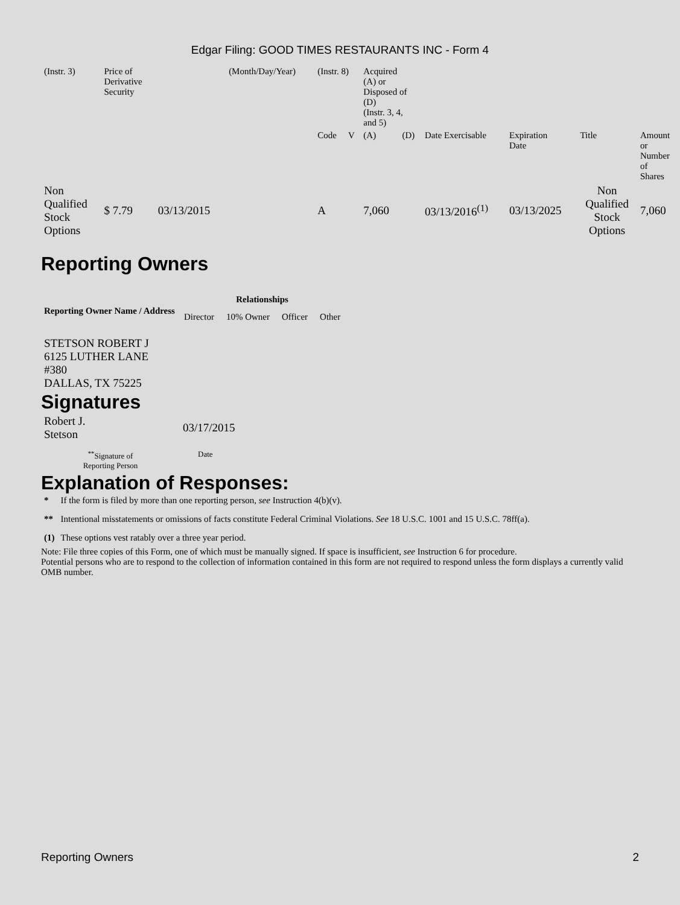Edgar Filing: GOOD TIMES RESTAURANTS INC - Form 4
| (Instr. 3) | Price of Derivative Security | | (Month/Day/Year) | (Instr. 8) | | Acquired (A) or Disposed of (D) (Instr. 3, 4, and 5) | | | | | |
| | | | | Code | V | (A) | (D) | Date Exercisable | Expiration Date | Title | Amount or Number of Shares |
| Non Qualified Stock Options | $ 7.79 | 03/13/2015 | | A | | 7,060 | | 03/13/2016<sup>(1)</sup> | 03/13/2025 | Non Qualified Stock Options | 7,060 |
Reporting Owners
| Reporting Owner Name / Address | Relationships | | | |
| --- | --- | --- | --- | --- |
| | Director | 10% Owner | Officer | Other |
| STETSON ROBERT J 6125 LUTHER LANE #380 DALLAS, TX 75225 | | | | |
Signatures
| Robert J. Stetson | 03/17/2015 |
| <sup>**</sup> Signature of Reporting Person | Date |
Explanation of Responses:
| * | If the form is filed by more than one reporting person, see Instruction 4(b)(v). |
| ** | Intentional misstatements or omissions of facts constitute Federal Criminal Violations. See 18 U.S.C. 1001 and 15 U.S.C. 78ff(a). |
| (1) | These options vest ratably over a three year period. |
Note: File three copies of this Form, one of which must be manually signed. If space is insufficient, see Instruction 6 for procedure.
Potential persons who are to respond to the collection of information contained in this form are not required to respond unless the form displays a currently valid OMB number.
Reporting Owners 2